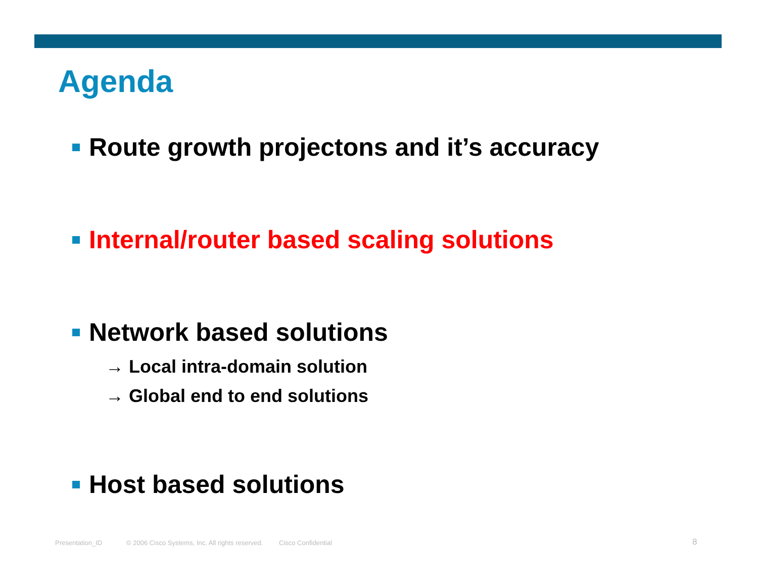Agenda
Route growth projectons and it’s accuracy
Internal/router based scaling solutions
Network based solutions
→ Local intra-domain solution
→ Global end to end solutions
Host based solutions
Presentation_ID
© 2006 Cisco Systems, Inc. All rights reserved.
Cisco Confidential 8